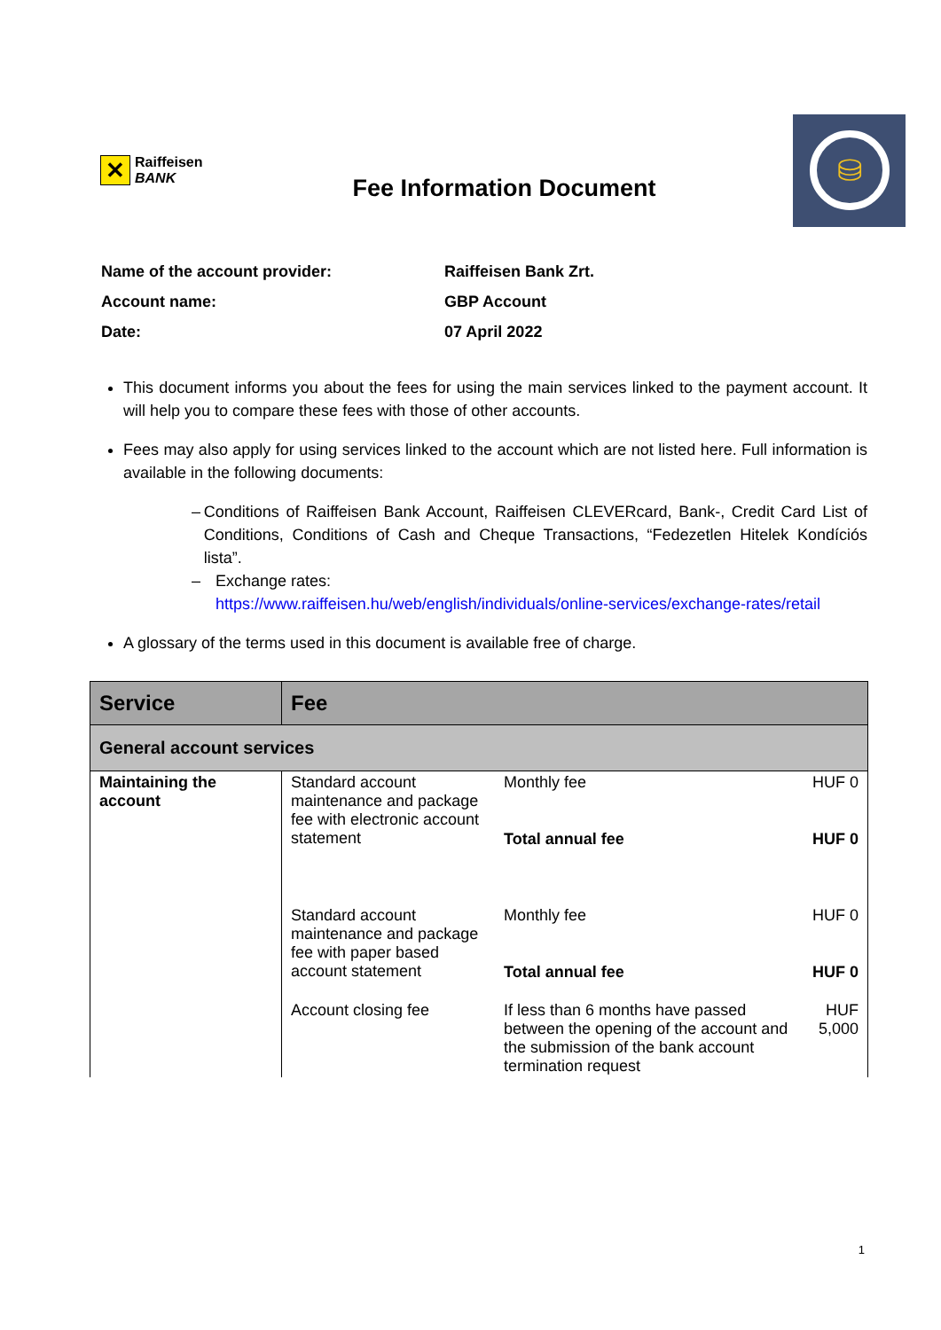✕
Raiffeisen
BANK
Fee Information Document
⛁
Name of the account provider: Raiffeisen Bank Zrt.
Account name: GBP Account
Date: 07 April 2022
This document informs you about the fees for using the main services linked to the payment account. It will help you to compare these fees with those of other accounts.
Fees may also apply for using services linked to the account which are not listed here. Full information is available in the following documents:
– Conditions of Raiffeisen Bank Account, Raiffeisen CLEVERcard, Bank-, Credit Card List of Conditions, Conditions of Cash and Cheque Transactions, “Fedezetlen Hitelek Kondíciós lista”.
– Exchange rates:
https://www.raiffeisen.hu/web/english/individuals/online-services/exchange-rates/retail
A glossary of the terms used in this document is available free of charge.
| Service | Fee | | |
| --- | --- | --- | --- |
| General account services | | | |
| Maintaining the account | Standard account maintenance and package fee with electronic account statement | Monthly fee | HUF 0 |
| | | Total annual fee | HUF 0 |
| | Standard account maintenance and package fee with paper based account statement | Monthly fee | HUF 0 |
| | | Total annual fee | HUF 0 |
| | Account closing fee | If less than 6 months have passed between the opening of the account and the submission of the bank account termination request | HUF 5,000 |
1